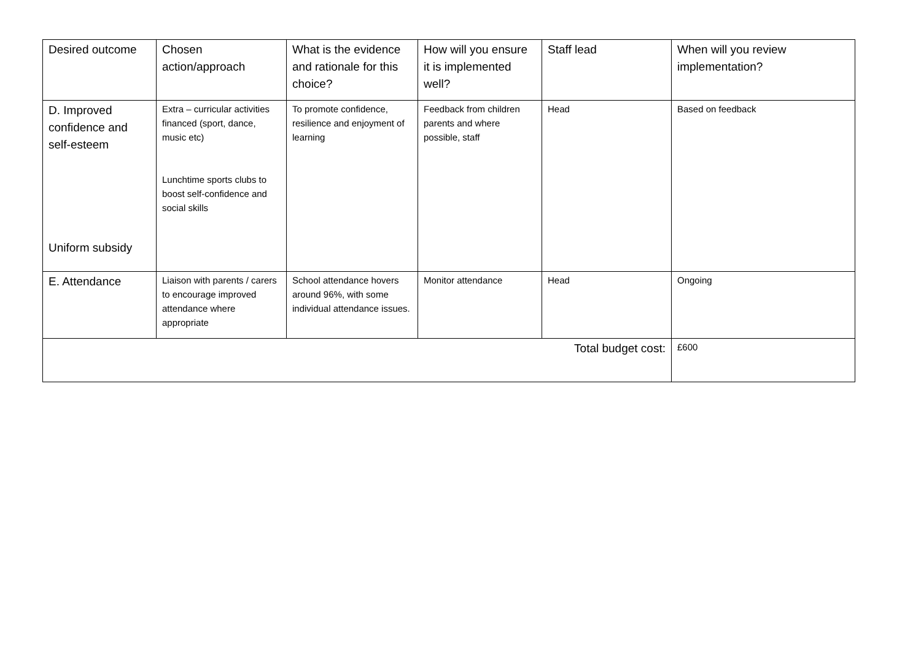| Desired outcome | Chosen action/approach | What is the evidence and rationale for this choice? | How will you ensure it is implemented well? | Staff lead | When will you review implementation? |
| --- | --- | --- | --- | --- | --- |
| D. Improved confidence and self-esteem Uniform subsidy | Extra – curricular activities financed (sport, dance, music etc) Lunchtime sports clubs to boost self-confidence and social skills | To promote confidence, resilience and enjoyment of learning | Feedback from children parents and where possible, staff | Head | Based on feedback |
| E. Attendance | Liaison with parents / carers to encourage improved attendance where appropriate | School attendance hovers around 96%, with some individual attendance issues. | Monitor attendance | Head | Ongoing |
| Total budget cost: | | | | | £600 |